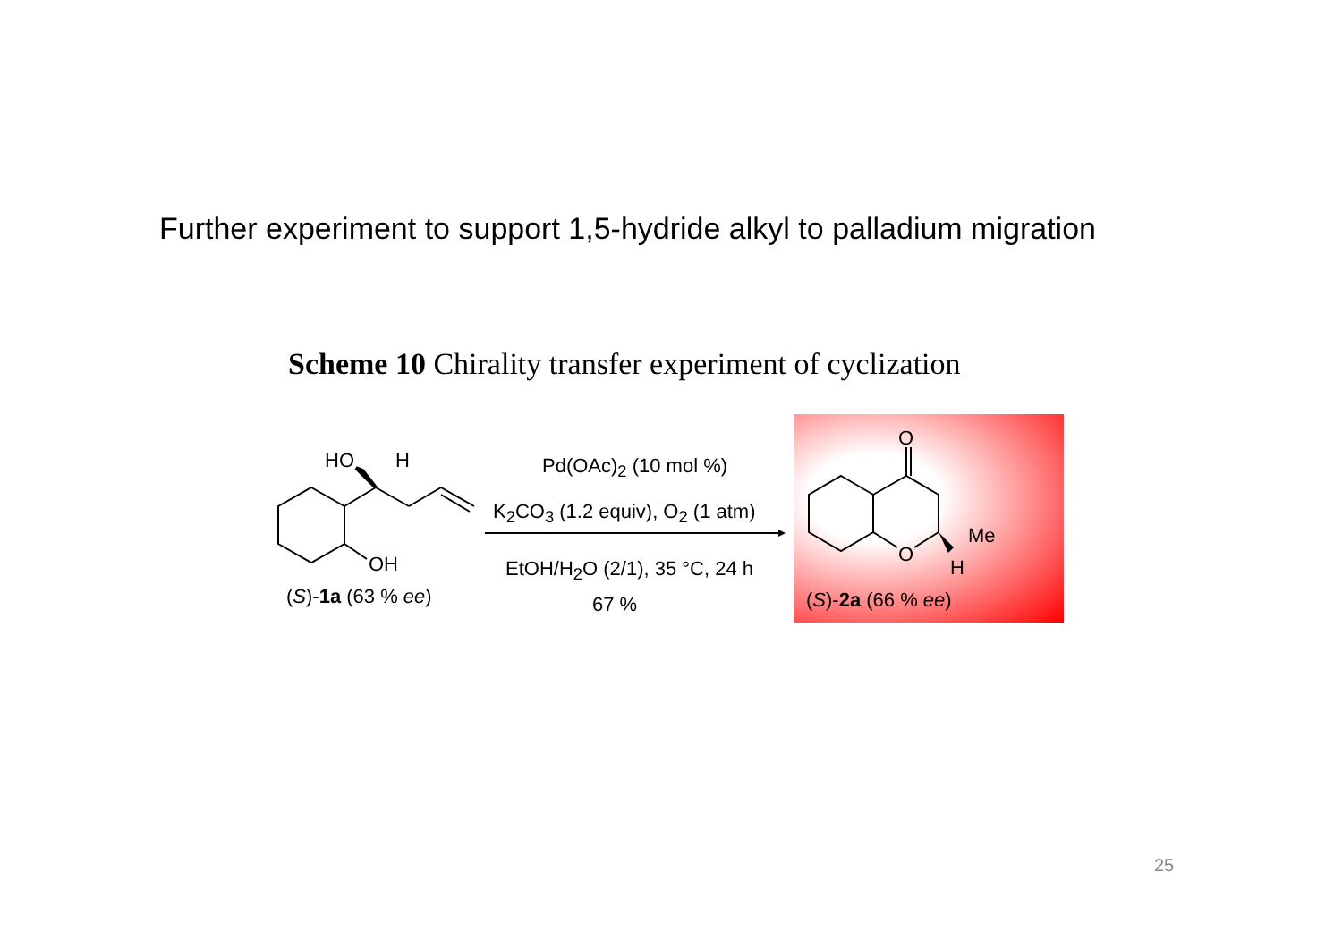Further experiment to support 1,5-hydride alkyl to palladium migration
Scheme 10 Chirality transfer experiment of cyclization
HO H
OH
(S)-1a (63 % ee)
Pd(OAc)<sub>2</sub> (10 mol %)
K<sub>2</sub>CO<sub>3</sub> (1.2 equiv), O<sub>2</sub> (1 atm)
EtOH/H<sub>2</sub>O (2/1), 35 °C, 24 h
67 %
O
Me
O
H
(S)-2a (66 % ee)
25